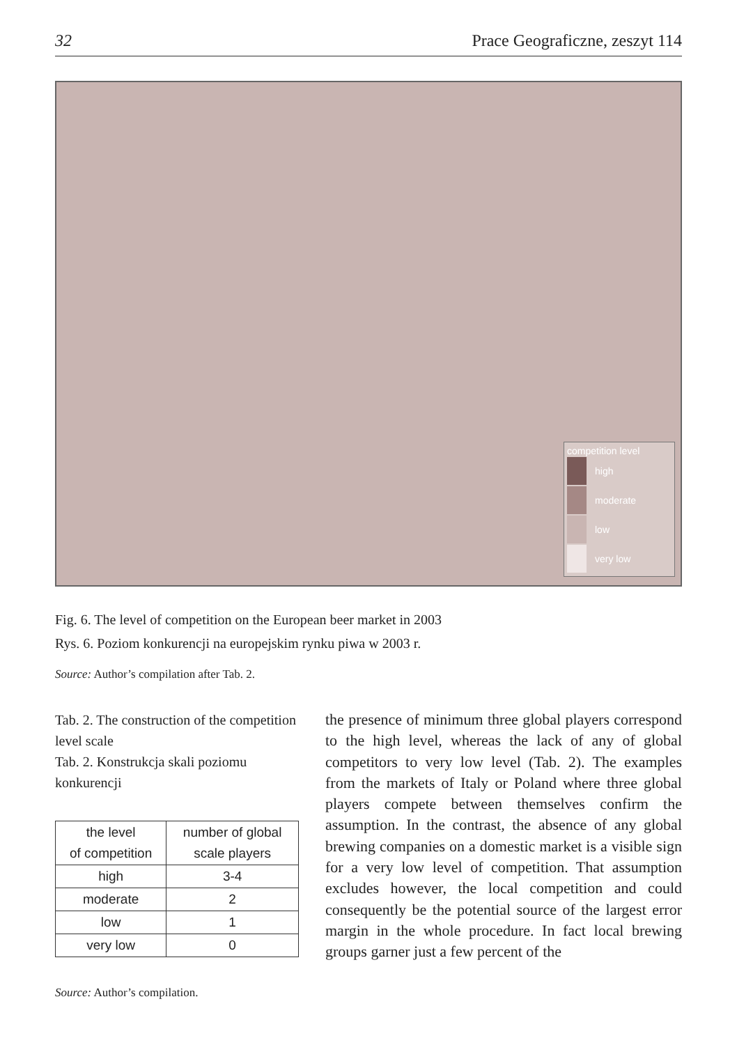32 Prace Geograficzne, zeszyt 114
competition level
high
moderate
low
very low
Fig. 6. The level of competition on the European beer market in 2003
Rys. 6. Poziom konkurencji na europejskim rynku piwa w 2003 r.
Source: Author’s compilation after Tab. 2.
Tab. 2. The construction of the competition level scale
Tab. 2. Konstrukcja skali poziomu konkurencji
| the level of competition | number of global scale players |
| --- | --- |
| high | 3-4 |
| moderate | 2 |
| low | 1 |
| very low | 0 |
Source: Author’s compilation.
the presence of minimum three global players correspond to the high level, whereas the lack of any of global competitors to very low level (Tab. 2). The examples from the markets of Italy or Poland where three global players compete between themselves confirm the assumption. In the contrast, the absence of any global brewing companies on a domestic market is a visible sign for a very low level of competition. That assumption excludes however, the local competition and could consequently be the potential source of the largest error margin in the whole procedure. In fact local brewing groups garner just a few percent of the